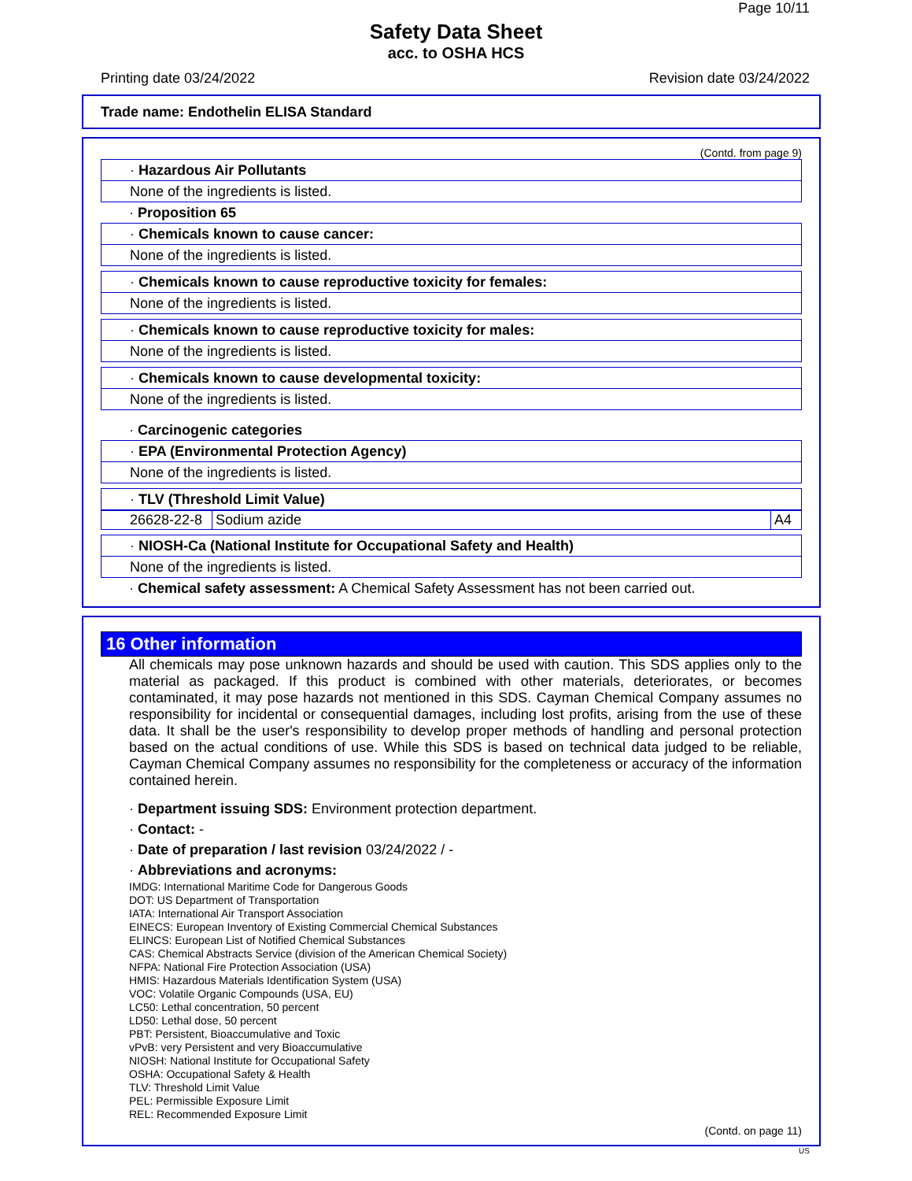Page 10/11
Safety Data Sheet
acc. to OSHA HCS
Printing date 03/24/2022 Revision date 03/24/2022
Trade name: Endothelin ELISA Standard
(Contd. from page 9)
· Hazardous Air Pollutants
None of the ingredients is listed.
· Proposition 65
· Chemicals known to cause cancer:
None of the ingredients is listed.
· Chemicals known to cause reproductive toxicity for females:
None of the ingredients is listed.
· Chemicals known to cause reproductive toxicity for males:
None of the ingredients is listed.
· Chemicals known to cause developmental toxicity:
None of the ingredients is listed.
· Carcinogenic categories
· EPA (Environmental Protection Agency)
None of the ingredients is listed.
· TLV (Threshold Limit Value)
| 26628-22-8 | Sodium azide | A4 |
· NIOSH-Ca (National Institute for Occupational Safety and Health)
None of the ingredients is listed.
· Chemical safety assessment: A Chemical Safety Assessment has not been carried out.
16 Other information
All chemicals may pose unknown hazards and should be used with caution. This SDS applies only to the material as packaged. If this product is combined with other materials, deteriorates, or becomes contaminated, it may pose hazards not mentioned in this SDS. Cayman Chemical Company assumes no responsibility for incidental or consequential damages, including lost profits, arising from the use of these data. It shall be the user's responsibility to develop proper methods of handling and personal protection based on the actual conditions of use. While this SDS is based on technical data judged to be reliable, Cayman Chemical Company assumes no responsibility for the completeness or accuracy of the information contained herein.
· Department issuing SDS: Environment protection department.
· Contact: -
· Date of preparation / last revision 03/24/2022 / -
· Abbreviations and acronyms:
IMDG: International Maritime Code for Dangerous Goods
DOT: US Department of Transportation
IATA: International Air Transport Association
EINECS: European Inventory of Existing Commercial Chemical Substances
ELINCS: European List of Notified Chemical Substances
CAS: Chemical Abstracts Service (division of the American Chemical Society)
NFPA: National Fire Protection Association (USA)
HMIS: Hazardous Materials Identification System (USA)
VOC: Volatile Organic Compounds (USA, EU)
LC50: Lethal concentration, 50 percent
LD50: Lethal dose, 50 percent
PBT: Persistent, Bioaccumulative and Toxic
vPvB: very Persistent and very Bioaccumulative
NIOSH: National Institute for Occupational Safety
OSHA: Occupational Safety & Health
TLV: Threshold Limit Value
PEL: Permissible Exposure Limit
REL: Recommended Exposure Limit
(Contd. on page 11)
US